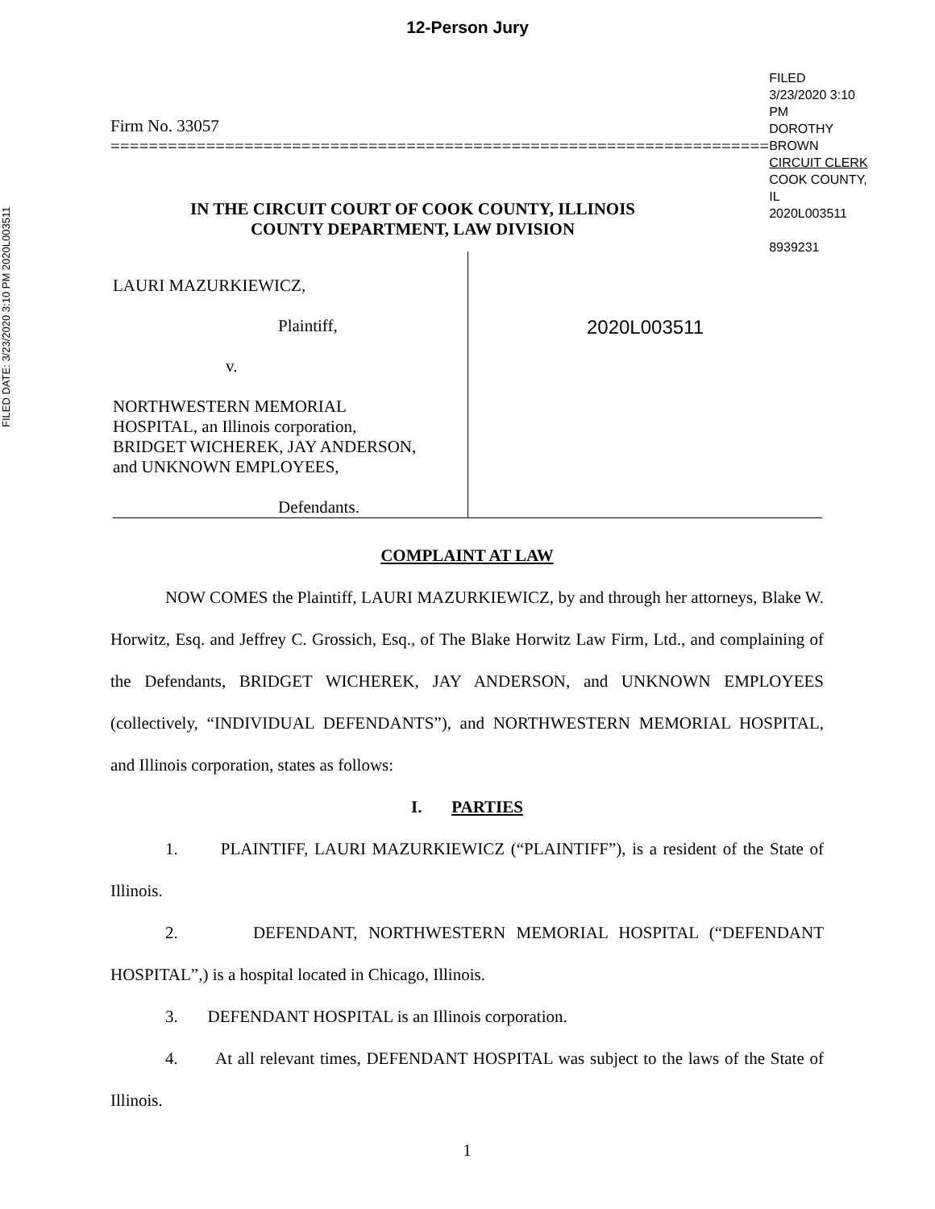12-Person Jury
FILED DATE: 3/23/2020 3:10 PM 2020L003511
Firm No. 33057
=====================================================================
FILED
3/23/2020 3:10 PM
DOROTHY BROWN
CIRCUIT CLERK
COOK COUNTY, IL
2020L003511
8939231
IN THE CIRCUIT COURT OF COOK COUNTY, ILLINOIS
COUNTY DEPARTMENT, LAW DIVISION
LAURI MAZURKIEWICZ,
Plaintiff,
v.
NORTHWESTERN MEMORIAL
HOSPITAL, an Illinois corporation,
BRIDGET WICHEREK, JAY ANDERSON,
and UNKNOWN EMPLOYEES,
Defendants.
2020L003511
COMPLAINT AT LAW
NOW COMES the Plaintiff, LAURI MAZURKIEWICZ, by and through her attorneys, Blake W. Horwitz, Esq. and Jeffrey C. Grossich, Esq., of The Blake Horwitz Law Firm, Ltd., and complaining of the Defendants, BRIDGET WICHEREK, JAY ANDERSON, and UNKNOWN EMPLOYEES (collectively, “INDIVIDUAL DEFENDANTS”), and NORTHWESTERN MEMORIAL HOSPITAL, and Illinois corporation, states as follows:
I. PARTIES
1. PLAINTIFF, LAURI MAZURKIEWICZ (“PLAINTIFF”), is a resident of the State of Illinois.
2. DEFENDANT, NORTHWESTERN MEMORIAL HOSPITAL (“DEFENDANT HOSPITAL”,) is a hospital located in Chicago, Illinois.
3. DEFENDANT HOSPITAL is an Illinois corporation.
4. At all relevant times, DEFENDANT HOSPITAL was subject to the laws of the State of Illinois.
1